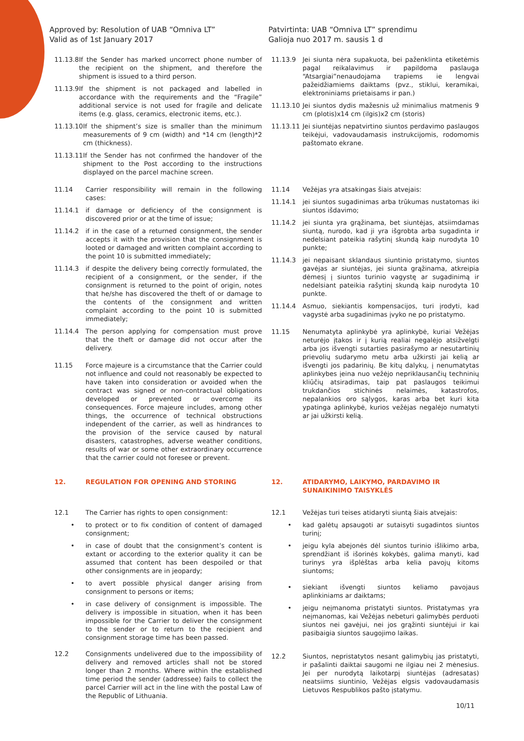Approved by: Resolution of UAB “Omniva LT”
Valid as of 1st January 2017
Patvirtinta: UAB “Omniva LT” sprendimu
Galioja nuo 2017 m. sausis 1 d
11.13.8 If the Sender has marked uncorrect phone number of the recipient on the shipment, and therefore the shipment is issued to a third person.
11.13.9 If the shipment is not packaged and labelled in accordance with the requirements and the “Fragile” additional service is not used for fragile and delicate items (e.g. glass, ceramics, electronic items, etc.).
11.13.10 If the shipment’s size is smaller than the minimum measurements of 9 cm (width) and *14 cm (length)*2 cm (thickness).
11.13.11 If the Sender has not confirmed the handover of the shipment to the Post according to the instructions displayed on the parcel machine screen.
11.13.9 Jei siunta nėra supakuota, bei paženklinta etiketėmis pagal reikalavimus ir papildoma paslauga “Atsargiai”nenaudojama trapiems ie lengvai pažeidžiamiems daiktams (pvz., stiklui, keramikai, elektroniniams prietaisams ir pan.)
11.13.10 Jei siuntos dydis mažesnis už minimalius matmenis 9 cm (plotis)x14 cm (ilgis)x2 cm (storis)
11.13.11 Jei siuntėjas nepatvirtino siuntos perdavimo paslaugos teikėjui, vadovaudamasis instrukcijomis, rodomomis paštomato ekrane.
11.14 Carrier responsibility will remain in the following cases:
11.14.1 if damage or deficiency of the consignment is discovered prior or at the time of issue;
11.14.2 if in the case of a returned consignment, the sender accepts it with the provision that the consignment is looted or damaged and written complaint according to the point 10 is submitted immediately;
11.14.3 if despite the delivery being correctly formulated, the recipient of a consignment, or the sender, if the consignment is returned to the point of origin, notes that he/she has discovered the theft of or damage to the contents of the consignment and written complaint according to the point 10 is submitted immediately;
11.14.4 The person applying for compensation must prove that the theft or damage did not occur after the delivery.
11.15 Force majeure is a circumstance that the Carrier could not influence and could not reasonably be expected to have taken into consideration or avoided when the contract was signed or non-contractual obligations developed or prevented or overcome its consequences. Force majeure includes, among other things, the occurrence of technical obstructions independent of the carrier, as well as hindrances to the provision of the service caused by natural disasters, catastrophes, adverse weather conditions, results of war or some other extraordinary occurrence that the carrier could not foresee or prevent.
11.14 Vežėjas yra atsakingas šiais atvejais:
11.14.1 jei siuntos sugadinimas arba trūkumas nustatomas iki siuntos išdavimo;
11.14.2 jei siunta yra grąžinama, bet siuntėjas, atsiimdamas siuntą, nurodo, kad ji yra išgrobta arba sugadinta ir nedelsiant pateikia rašytinį skundą kaip nurodyta 10 punkte;
11.14.3 jei nepaisant sklandaus siuntinio pristatymo, siuntos gavėjas ar siuntėjas, jei siunta grąžinama, atkreipia dėmesį į siuntos turinio vagystę ar sugadinimą ir nedelsiant pateikia rašytinį skundą kaip nurodyta 10 punkte.
11.14.4 Asmuo, siekiantis kompensacijos, turi įrodyti, kad vagystė arba sugadinimas įvyko ne po pristatymo.
11.15 Nenumatyta aplinkybė yra aplinkybė, kuriai Vežėjas neturėjo įtakos ir į kurią realiai negalėjo atsižvelgti arba jos išvengti sutarties pasirašymo ar nesutartinių prievolių sudarymo metu arba užkirsti jai kelią ar išvengti jos padarinių. Be kitų dalykų, į nenumatytas aplinkybes įeina nuo vežėjo nepriklausančių techninių kliūčių atsiradimas, taip pat paslaugos teikimui trukdančios stichinės nelaimės, katastrofos, nepalankios oro sąlygos, karas arba bet kuri kita ypatinga aplinkybė, kurios vežėjas negalėjo numatyti ar jai užkirsti kelią.
12. REGULATION FOR OPENING AND STORING 12. ATIDARYMO, LAIKYMO, PARDAVIMO IR SUNAIKINIMO TAISYKLĖS
12.1 The Carrier has rights to open consignment:
• to protect or to fix condition of content of damaged consignment;
• in case of doubt that the consignment’s content is extant or according to the exterior quality it can be assumed that content has been despoiled or that other consignments are in jeopardy;
• to avert possible physical danger arising from consignment to persons or items;
• in case delivery of consignment is impossible. The delivery is impossible in situation, when it has been impossible for the Carrier to deliver the consignment to the sender or to return to the recipient and consignment storage time has been passed.
12.2 Consignments undelivered due to the impossibility of delivery and removed articles shall not be stored longer than 2 months. Where within the established time period the sender (addressee) fails to collect the parcel Carrier will act in the line with the postal Law of the Republic of Lithuania.
12.1 Vežėjas turi teises atidaryti siuntą šiais atvejais:
• kad galėtų apsaugoti ar sutaisyti sugadintos siuntos turinį;
• jeigu kyla abejonės dėl siuntos turinio išlikimo arba, sprendžiant iš išorinės kokybės, galima manyti, kad turinys yra išplėštas arba kelia pavojų kitoms siuntoms;
• siekiant išvengti siuntos keliamo pavojaus aplinkiniams ar daiktams;
• jeigu neįmanoma pristatyti siuntos. Pristatymas yra neįmanomas, kai Vežėjas nebeturi galimybės perduoti siuntos nei gavėjui, nei jos grąžinti siuntėjui ir kai pasibaigia siuntos saugojimo laikas.
12.2 Siuntos, nepristatytos nesant galimybių jas pristatyti, ir pašalinti daiktai saugomi ne ilgiau nei 2 mėnesius. Jei per nurodytą laikotarpį siuntėjas (adresatas) neatsiims siuntinio, Vežėjas elgsis vadovaudamasis Lietuvos Respublikos pašto įstatymu.
10/11